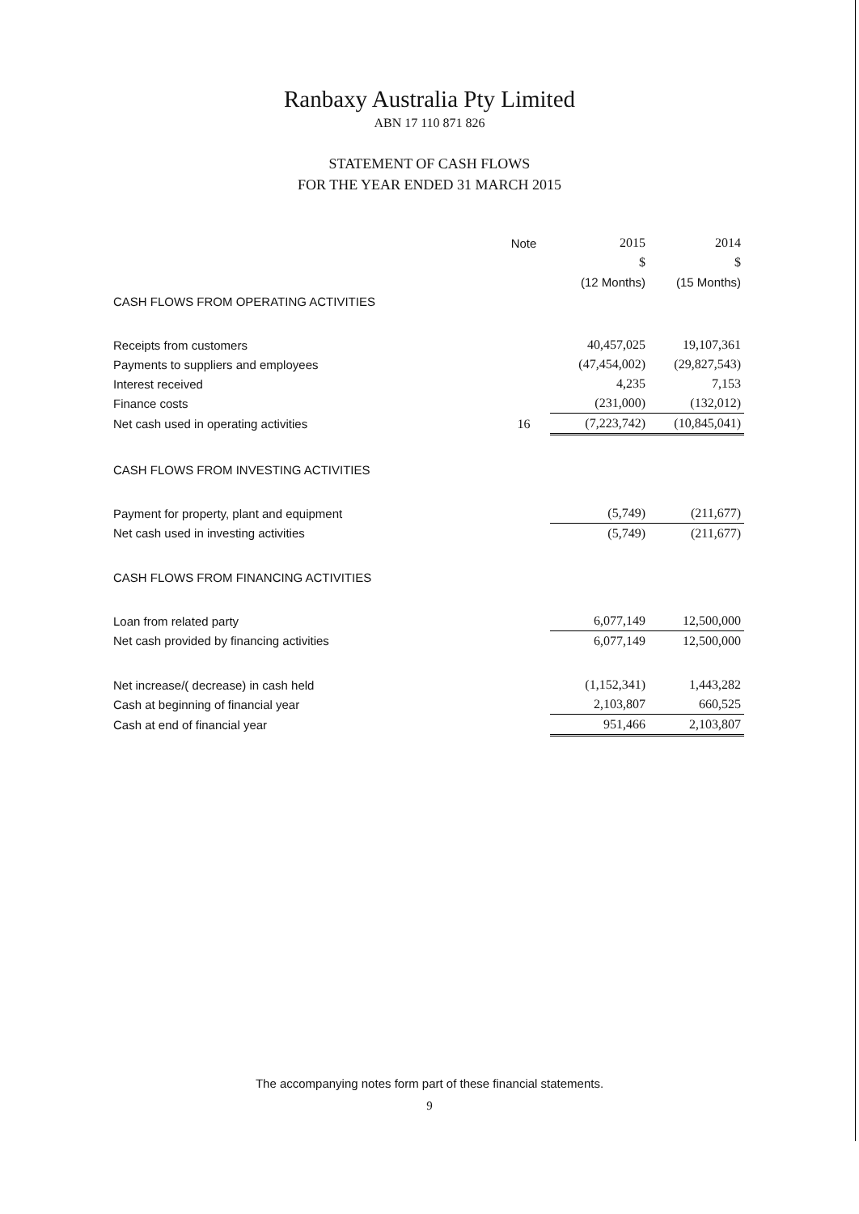Ranbaxy Australia Pty Limited
ABN 17 110 871 826
STATEMENT OF CASH FLOWS
FOR THE YEAR ENDED 31 MARCH 2015
| | Note | 2015 | 2014 |
| --- | --- | --- | --- |
| | | $ | $ |
| | | (12 Months) | (15 Months) |
| CASH FLOWS FROM OPERATING ACTIVITIES | | | |
| Receipts from customers | | 40,457,025 | 19,107,361 |
| Payments to suppliers and employees | | (47,454,002) | (29,827,543) |
| Interest received | | 4,235 | 7,153 |
| Finance costs | | (231,000) | (132,012) |
| Net cash used in operating activities | 16 | (7,223,742) | (10,845,041) |
| CASH FLOWS FROM INVESTING ACTIVITIES | | | |
| Payment for property, plant and equipment | | (5,749) | (211,677) |
| Net cash used in investing activities | | (5,749) | (211,677) |
| CASH FLOWS FROM FINANCING ACTIVITIES | | | |
| Loan from related party | | 6,077,149 | 12,500,000 |
| Net cash provided by financing activities | | 6,077,149 | 12,500,000 |
| Net increase/( decrease) in cash held | | (1,152,341) | 1,443,282 |
| Cash at beginning of financial year | | 2,103,807 | 660,525 |
| Cash at end of financial year | | 951,466 | 2,103,807 |
The accompanying notes form part of these financial statements.
9